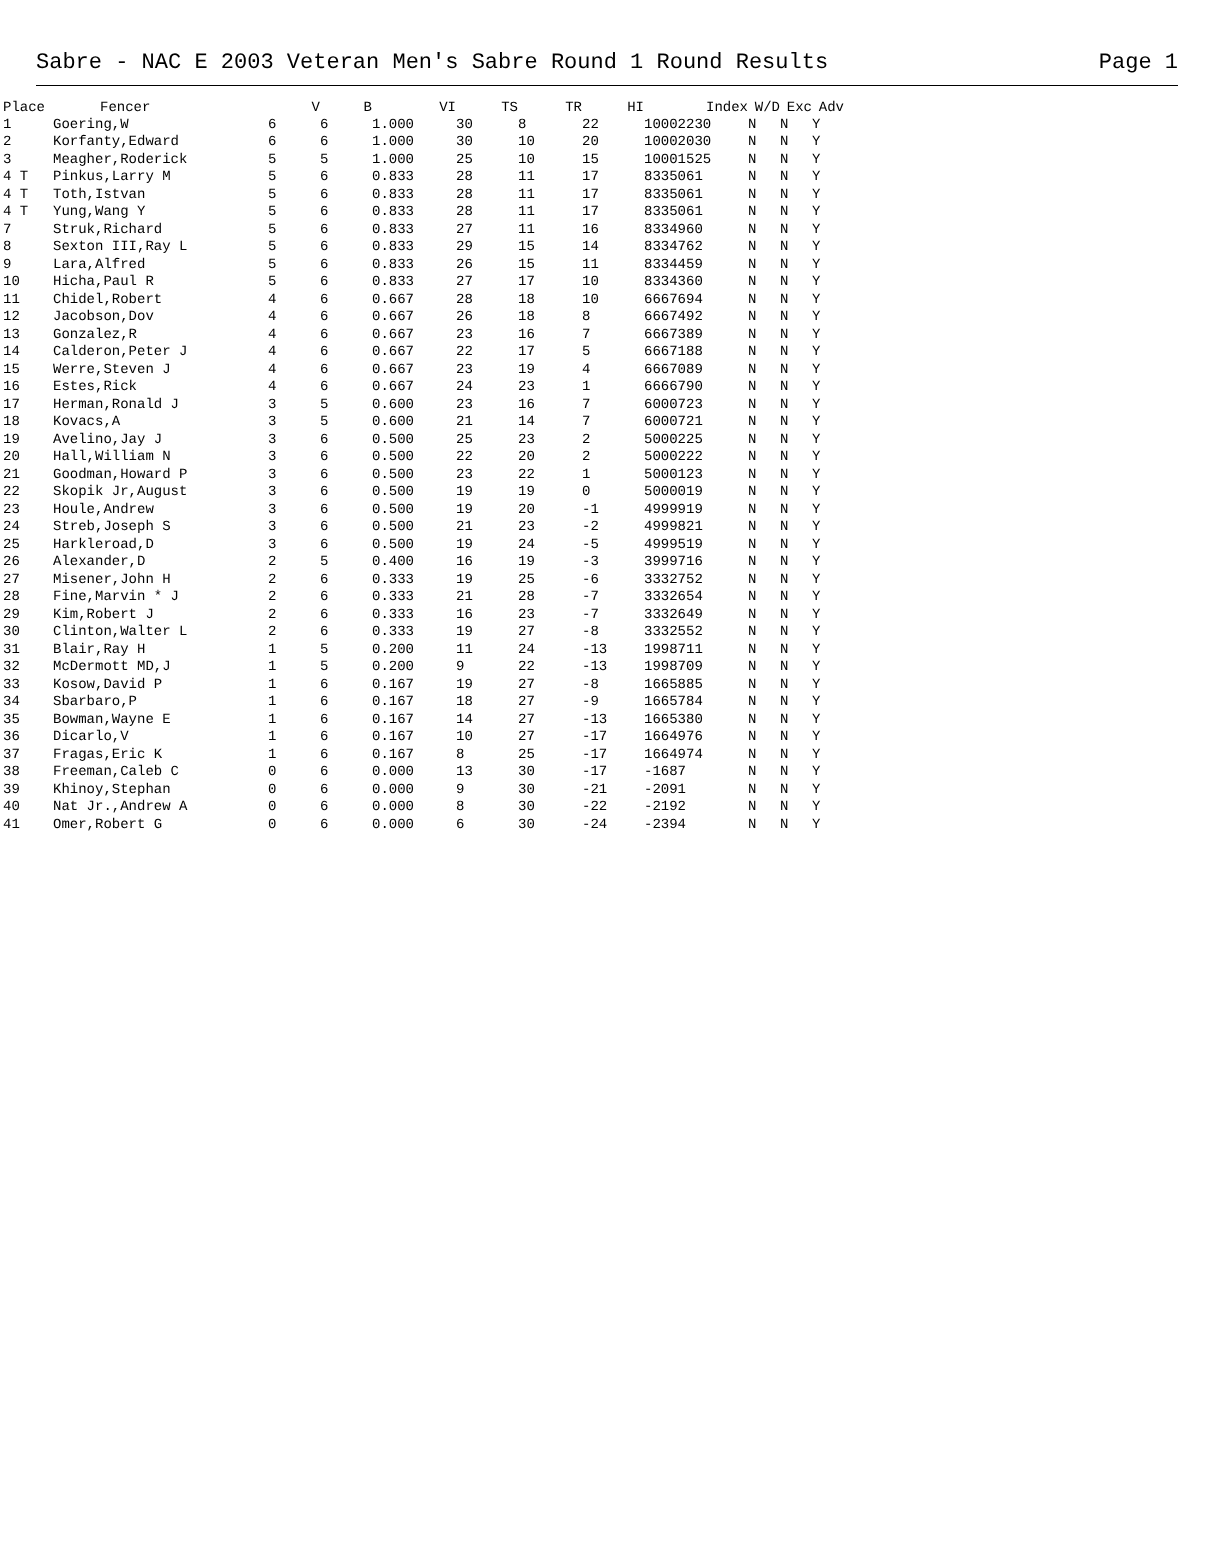Sabre - NAC E 2003 Veteran Men's Sabre Round 1 Round Results Page 1
| Place | Fencer | V | B | VI | TS | TR | HI | Index | W/D | Exc | Adv |
| --- | --- | --- | --- | --- | --- | --- | --- | --- | --- | --- | --- |
| 1 | Goering,W | 6 | 6 | 1.000 | 30 | 8 | 22 | 10002230 | N | N | Y |
| 2 | Korfanty,Edward | 6 | 6 | 1.000 | 30 | 10 | 20 | 10002030 | N | N | Y |
| 3 | Meagher,Roderick | 5 | 5 | 1.000 | 25 | 10 | 15 | 10001525 | N | N | Y |
| 4 T | Pinkus,Larry M | 5 | 6 | 0.833 | 28 | 11 | 17 | 8335061 | N | N | Y |
| 4 T | Toth,Istvan | 5 | 6 | 0.833 | 28 | 11 | 17 | 8335061 | N | N | Y |
| 4 T | Yung,Wang Y | 5 | 6 | 0.833 | 28 | 11 | 17 | 8335061 | N | N | Y |
| 7 | Struk,Richard | 5 | 6 | 0.833 | 27 | 11 | 16 | 8334960 | N | N | Y |
| 8 | Sexton III,Ray L | 5 | 6 | 0.833 | 29 | 15 | 14 | 8334762 | N | N | Y |
| 9 | Lara,Alfred | 5 | 6 | 0.833 | 26 | 15 | 11 | 8334459 | N | N | Y |
| 10 | Hicha,Paul R | 5 | 6 | 0.833 | 27 | 17 | 10 | 8334360 | N | N | Y |
| 11 | Chidel,Robert | 4 | 6 | 0.667 | 28 | 18 | 10 | 6667694 | N | N | Y |
| 12 | Jacobson,Dov | 4 | 6 | 0.667 | 26 | 18 | 8 | 6667492 | N | N | Y |
| 13 | Gonzalez,R | 4 | 6 | 0.667 | 23 | 16 | 7 | 6667389 | N | N | Y |
| 14 | Calderon,Peter J | 4 | 6 | 0.667 | 22 | 17 | 5 | 6667188 | N | N | Y |
| 15 | Werre,Steven J | 4 | 6 | 0.667 | 23 | 19 | 4 | 6667089 | N | N | Y |
| 16 | Estes,Rick | 4 | 6 | 0.667 | 24 | 23 | 1 | 6666790 | N | N | Y |
| 17 | Herman,Ronald J | 3 | 5 | 0.600 | 23 | 16 | 7 | 6000723 | N | N | Y |
| 18 | Kovacs,A | 3 | 5 | 0.600 | 21 | 14 | 7 | 6000721 | N | N | Y |
| 19 | Avelino,Jay J | 3 | 6 | 0.500 | 25 | 23 | 2 | 5000225 | N | N | Y |
| 20 | Hall,William N | 3 | 6 | 0.500 | 22 | 20 | 2 | 5000222 | N | N | Y |
| 21 | Goodman,Howard P | 3 | 6 | 0.500 | 23 | 22 | 1 | 5000123 | N | N | Y |
| 22 | Skopik Jr,August | 3 | 6 | 0.500 | 19 | 19 | 0 | 5000019 | N | N | Y |
| 23 | Houle,Andrew | 3 | 6 | 0.500 | 19 | 20 | -1 | 4999919 | N | N | Y |
| 24 | Streb,Joseph S | 3 | 6 | 0.500 | 21 | 23 | -2 | 4999821 | N | N | Y |
| 25 | Harkleroad,D | 3 | 6 | 0.500 | 19 | 24 | -5 | 4999519 | N | N | Y |
| 26 | Alexander,D | 2 | 5 | 0.400 | 16 | 19 | -3 | 3999716 | N | N | Y |
| 27 | Misener,John H | 2 | 6 | 0.333 | 19 | 25 | -6 | 3332752 | N | N | Y |
| 28 | Fine,Marvin * J | 2 | 6 | 0.333 | 21 | 28 | -7 | 3332654 | N | N | Y |
| 29 | Kim,Robert J | 2 | 6 | 0.333 | 16 | 23 | -7 | 3332649 | N | N | Y |
| 30 | Clinton,Walter L | 2 | 6 | 0.333 | 19 | 27 | -8 | 3332552 | N | N | Y |
| 31 | Blair,Ray H | 1 | 5 | 0.200 | 11 | 24 | -13 | 1998711 | N | N | Y |
| 32 | McDermott MD,J | 1 | 5 | 0.200 | 9 | 22 | -13 | 1998709 | N | N | Y |
| 33 | Kosow,David P | 1 | 6 | 0.167 | 19 | 27 | -8 | 1665885 | N | N | Y |
| 34 | Sbarbaro,P | 1 | 6 | 0.167 | 18 | 27 | -9 | 1665784 | N | N | Y |
| 35 | Bowman,Wayne E | 1 | 6 | 0.167 | 14 | 27 | -13 | 1665380 | N | N | Y |
| 36 | Dicarlo,V | 1 | 6 | 0.167 | 10 | 27 | -17 | 1664976 | N | N | Y |
| 37 | Fragas,Eric K | 1 | 6 | 0.167 | 8 | 25 | -17 | 1664974 | N | N | Y |
| 38 | Freeman,Caleb C | 0 | 6 | 0.000 | 13 | 30 | -17 | -1687 | N | N | Y |
| 39 | Khinoy,Stephan | 0 | 6 | 0.000 | 9 | 30 | -21 | -2091 | N | N | Y |
| 40 | Nat Jr.,Andrew A | 0 | 6 | 0.000 | 8 | 30 | -22 | -2192 | N | N | Y |
| 41 | Omer,Robert G | 0 | 6 | 0.000 | 6 | 30 | -24 | -2394 | N | N | Y |